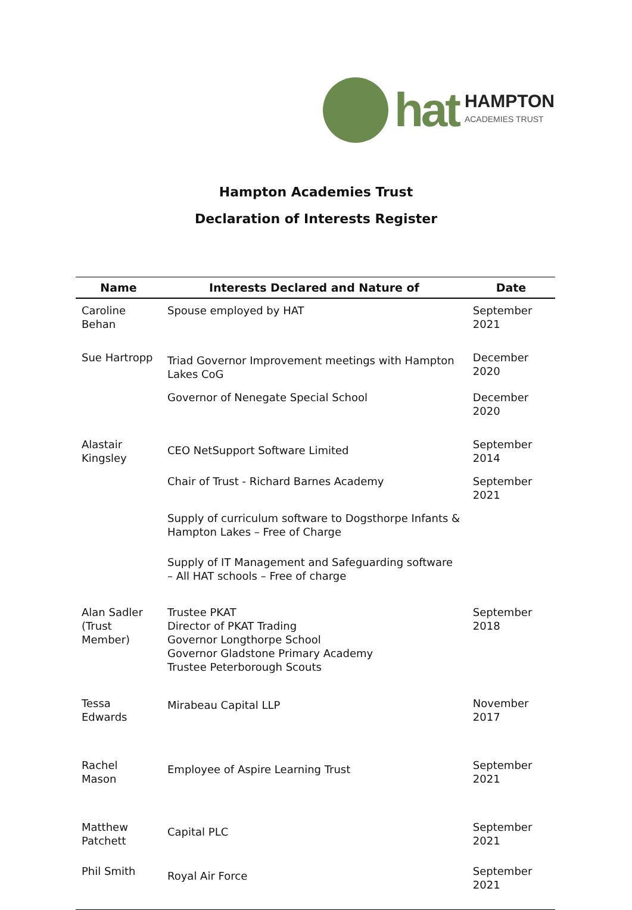hat
HAMPTON
ACADEMIES TRUST
Hampton Academies Trust
Declaration of Interests Register
| Name | Interests Declared and Nature of | Date |
| --- | --- | --- |
| Caroline Behan | Spouse employed by HAT | September 2021 |
| Sue Hartropp | Triad Governor Improvement meetings with Hampton Lakes CoG | December 2020 |
| | Governor of Nenegate Special School | December 2020 |
| Alastair Kingsley | CEO NetSupport Software Limited | September 2014 |
| | Chair of Trust - Richard Barnes Academy | September 2021 |
| | Supply of curriculum software to Dogsthorpe Infants & Hampton Lakes – Free of Charge | |
| | Supply of IT Management and Safeguarding software – All HAT schools – Free of charge | |
| Alan Sadler (Trust Member) | Trustee PKAT Director of PKAT Trading Governor Longthorpe School Governor Gladstone Primary Academy Trustee Peterborough Scouts | September 2018 |
| Tessa Edwards | Mirabeau Capital LLP | November 2017 |
| Rachel Mason | Employee of Aspire Learning Trust | September 2021 |
| Matthew Patchett | Capital PLC | September 2021 |
| Phil Smith | Royal Air Force | September 2021 |